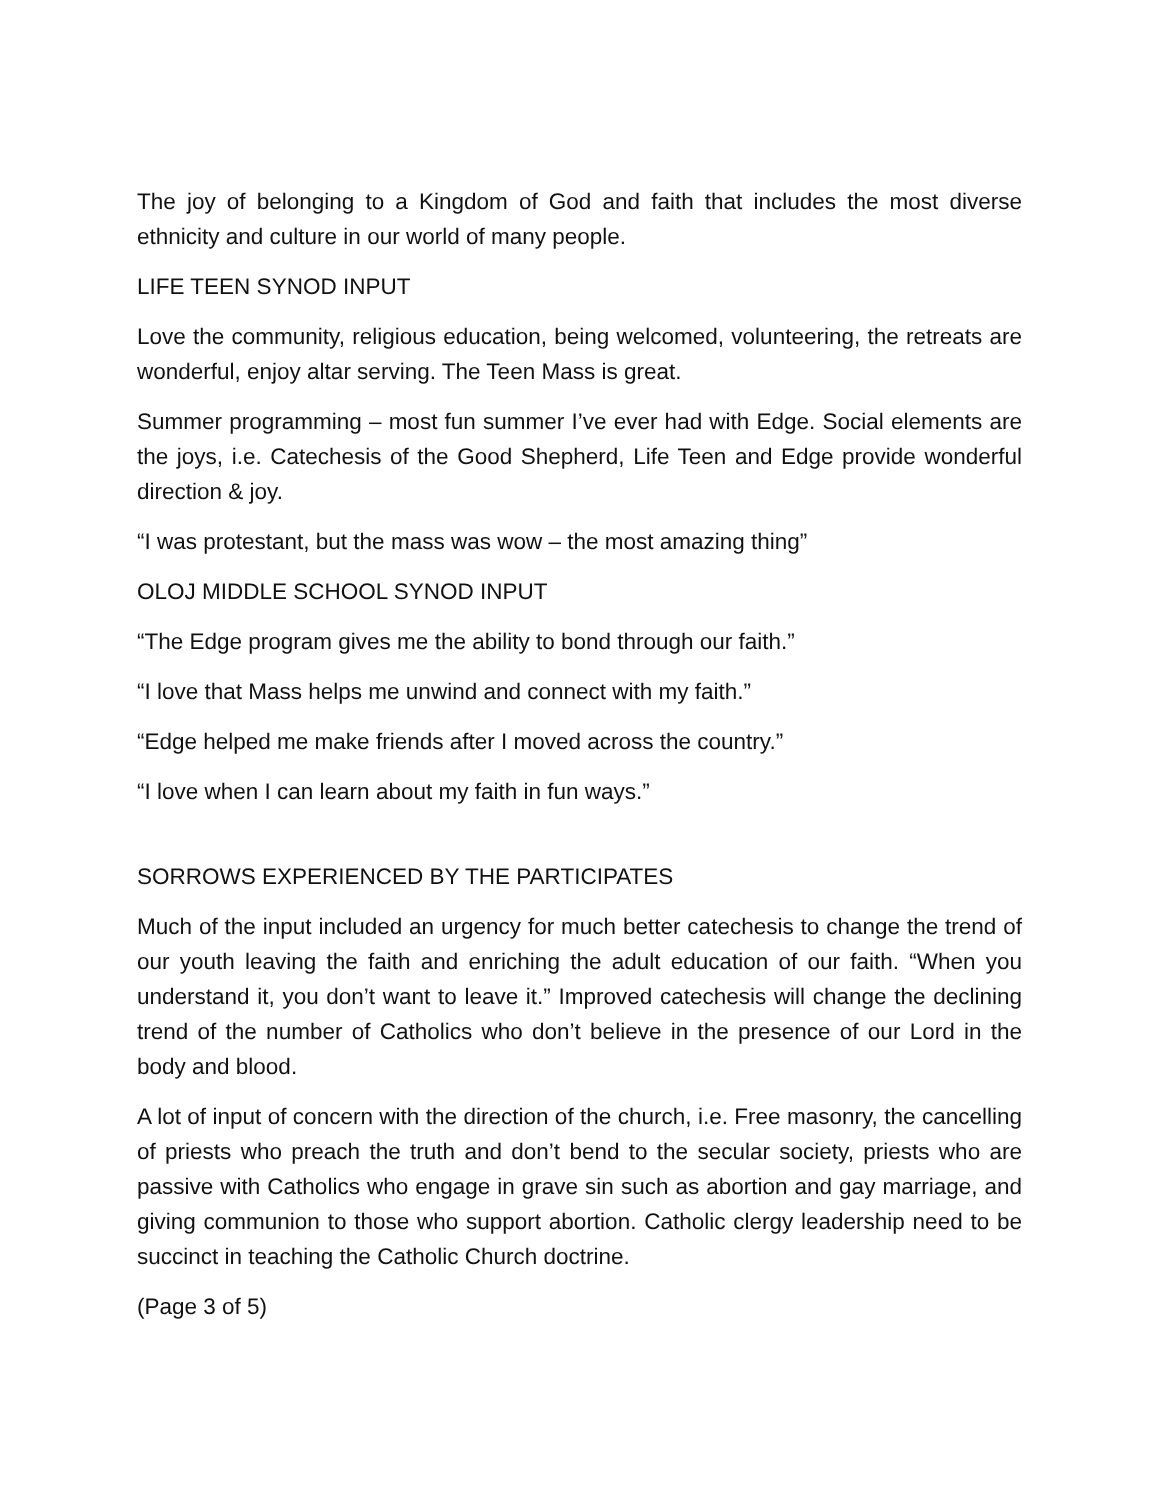The joy of belonging to a Kingdom of God and faith that includes the most diverse ethnicity and culture in our world of many people.
LIFE TEEN SYNOD INPUT
Love the community, religious education, being welcomed, volunteering, the retreats are wonderful, enjoy altar serving. The Teen Mass is great.
Summer programming – most fun summer I’ve ever had with Edge. Social elements are the joys, i.e. Catechesis of the Good Shepherd, Life Teen and Edge provide wonderful direction & joy.
“I was protestant, but the mass was wow – the most amazing thing”
OLOJ MIDDLE SCHOOL SYNOD INPUT
“The Edge program gives me the ability to bond through our faith.”
“I love that Mass helps me unwind and connect with my faith.”
“Edge helped me make friends after I moved across the country.”
“I love when I can learn about my faith in fun ways.”
SORROWS EXPERIENCED BY THE PARTICIPATES
Much of the input included an urgency for much better catechesis to change the trend of our youth leaving the faith and enriching the adult education of our faith. “When you understand it, you don’t want to leave it.” Improved catechesis will change the declining trend of the number of Catholics who don’t believe in the presence of our Lord in the body and blood.
A lot of input of concern with the direction of the church, i.e. Free masonry, the cancelling of priests who preach the truth and don’t bend to the secular society, priests who are passive with Catholics who engage in grave sin such as abortion and gay marriage, and giving communion to those who support abortion. Catholic clergy leadership need to be succinct in teaching the Catholic Church doctrine.
(Page 3 of 5)